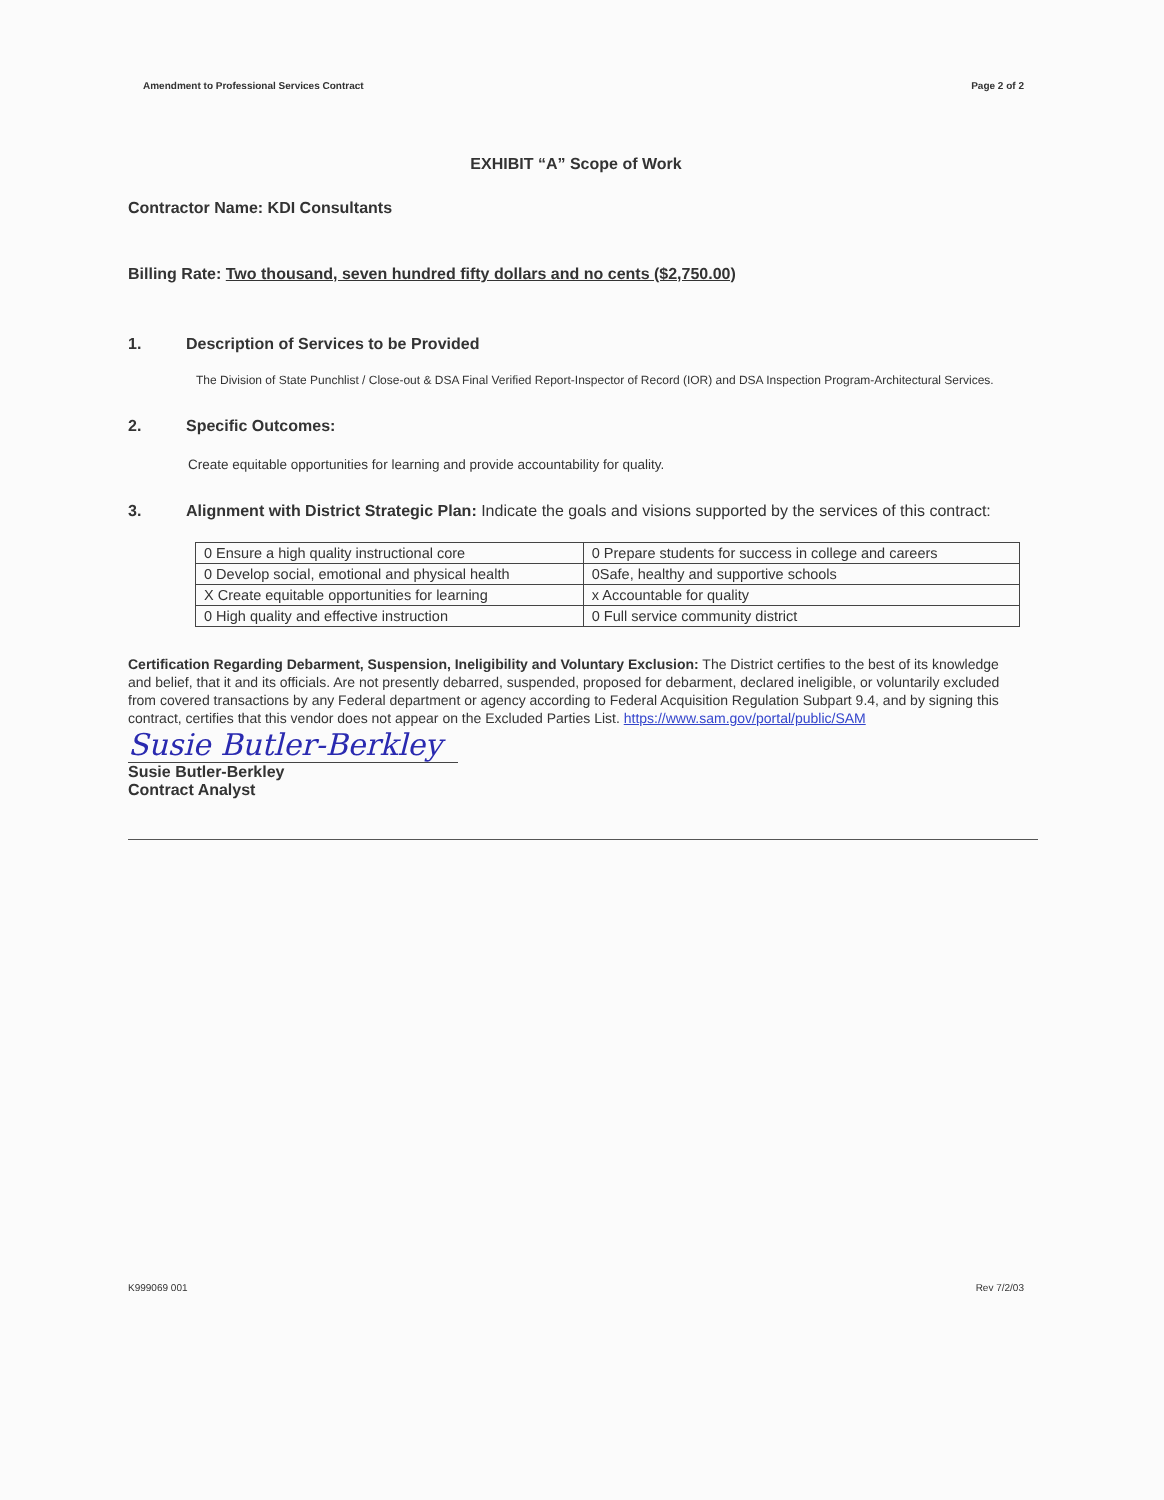Amendment to Professional Services Contract Page 2 of 2
EXHIBIT “A” Scope of Work
Contractor Name: KDI Consultants
Billing Rate: Two thousand, seven hundred fifty dollars and no cents ($2,750.00)
1. Description of Services to be Provided
The Division of State Punchlist / Close-out & DSA Final Verified Report-Inspector of Record (IOR) and DSA Inspection Program-Architectural Services.
2. Specific Outcomes:
Create equitable opportunities for learning and provide accountability for quality.
3. Alignment with District Strategic Plan: Indicate the goals and visions supported by the services of this contract:
| 0 Ensure a high quality instructional core | 0 Prepare students for success in college and careers |
| 0 Develop social, emotional and physical health | 0Safe, healthy and supportive schools |
| X Create equitable opportunities for learning | x Accountable for quality |
| 0 High quality and effective instruction | 0 Full service community district |
Certification Regarding Debarment, Suspension, Ineligibility and Voluntary Exclusion: The District certifies to the best of its knowledge and belief, that it and its officials. Are not presently debarred, suspended, proposed for debarment, declared ineligible, or voluntarily excluded from covered transactions by any Federal department or agency according to Federal Acquisition Regulation Subpart 9.4, and by signing this contract, certifies that this vendor does not appear on the Excluded Parties List. https://www.sam.gov/portal/public/SAM
Susie Butler-Berkley
Susie Butler-Berkley
Contract Analyst
K999069 001 Rev 7/2/03